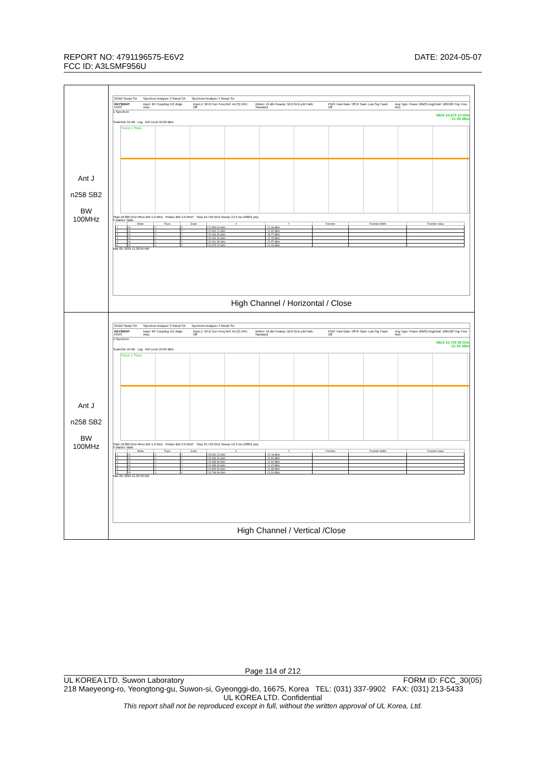DATE: 2024-05-07 REPORT NO: 4791196575-E6V2
FCC ID: A3LSMF956U
| Ant J n258 SB2 BW 100MHz | 25910 Swept SA Spectrum Analyzer 3 Swept SA Spectrum Analyzer 4 Swept SA KEYSIGHT PASS Input: RF Coupling: DC Align: Auto Input Z: 50 Ω Corr Freq Ref: Int (S) NFE: Off #Atten: 16 dB Preamp: 50.0 GHz µW Path: Standard PNO: Fast Gate: Off IF Gain: Low Sig Track: Off Avg Type: Power (RMS) Avg/Hold: 100/100 Trig: Free Run 1 Spectrum Mkr6 24.675 24 GHz -21.49 dBm Scale/Div 10 dB Log Ref Level 10.00 dBm Trace 1 Pass Start 18.000 GHz #Res BW 1.0 MHz #Video BW 3.0 MHz* Stop 24.750 GHz Sweep 13.3 ms (40001 pts) 5 Marker Table / / Mode / Trace / Scale / X / Y / Function / Function Width / Function Value / / --- / --- / --- / --- / --- / --- / --- / --- / --- / / 1 / N / 1 / f / 22.856 63 GHz / -21.36 dBm / / / / / 2 / N / 1 / f / 22.904 21 GHz / -21.52 dBm / / / / / 3 / N / 1 / f / 23.183 33 GHz / -18.77 dBm / / / / / 4 / N / 1 / f / 23.184 34 GHz / -21.76 dBm / / / / / 5 / N / 1 / f / 24.201 39 GHz / -21.57 dBm / / / / / 6 / N / 1 / f / 24.675 24 GHz / -21.49 dBm / / / / Mar 09, 2024 11:30:04 AM High Channel / Horizontal / Close |
| Ant J n258 SB2 BW 100MHz | 25910 Swept SA Spectrum Analyzer 3 Swept SA Spectrum Analyzer 4 Swept SA KEYSIGHT PASS Input: RF Coupling: DC Align: Auto Input Z: 50 Ω Corr Freq Ref: Int (S) NFE: Off #Atten: 16 dB Preamp: 50.0 GHz µW Path: Standard PNO: Fast Gate: Off IF Gain: Low Sig Track: Off Avg Type: Power (RMS) Avg/Hold: 100/100 Trig: Free Run 1 Spectrum Mkr6 24.708 99 GHz -21.54 dBm Scale/Div 10 dB Log Ref Level 10.00 dBm Trace 1 Pass Start 18.000 GHz #Res BW 1.0 MHz #Video BW 3.0 MHz* Stop 24.750 GHz Sweep 13.3 ms (40001 pts) 5 Marker Table / / Mode / Trace / Scale / X / Y / Function / Function Width / Function Value / / --- / --- / --- / --- / --- / --- / --- / --- / --- / / 1 / N / 1 / f / 23.082 24 GHz / -22.18 dBm / / / / / 2 / N / 1 / f / 23.183 16 GHz / -20.60 dBm / / / / / 3 / N / 1 / f / 23.188 39 GHz / -21.91 dBm / / / / / 4 / N / 1 / f / 24.385 33 GHz / -21.97 dBm / / / / / 5 / N / 1 / f / 24.655 33 GHz / -21.88 dBm / / / / / 6 / N / 1 / f / 24.708 99 GHz / -21.54 dBm / / / / Mar 09, 2024 11:25:50 AM High Channel / Vertical /Close |
Page 114 of 212
FORM ID: FCC_30(05) UL KOREA LTD. Suwon Laboratory
218 Maeyeong-ro, Yeongtong-gu, Suwon-si, Gyeonggi-do, 16675, Korea TEL: (031) 337-9902 FAX: (031) 213-5433
UL KOREA LTD. Confidential
This report shall not be reproduced except in full, without the written approval of UL Korea, Ltd.